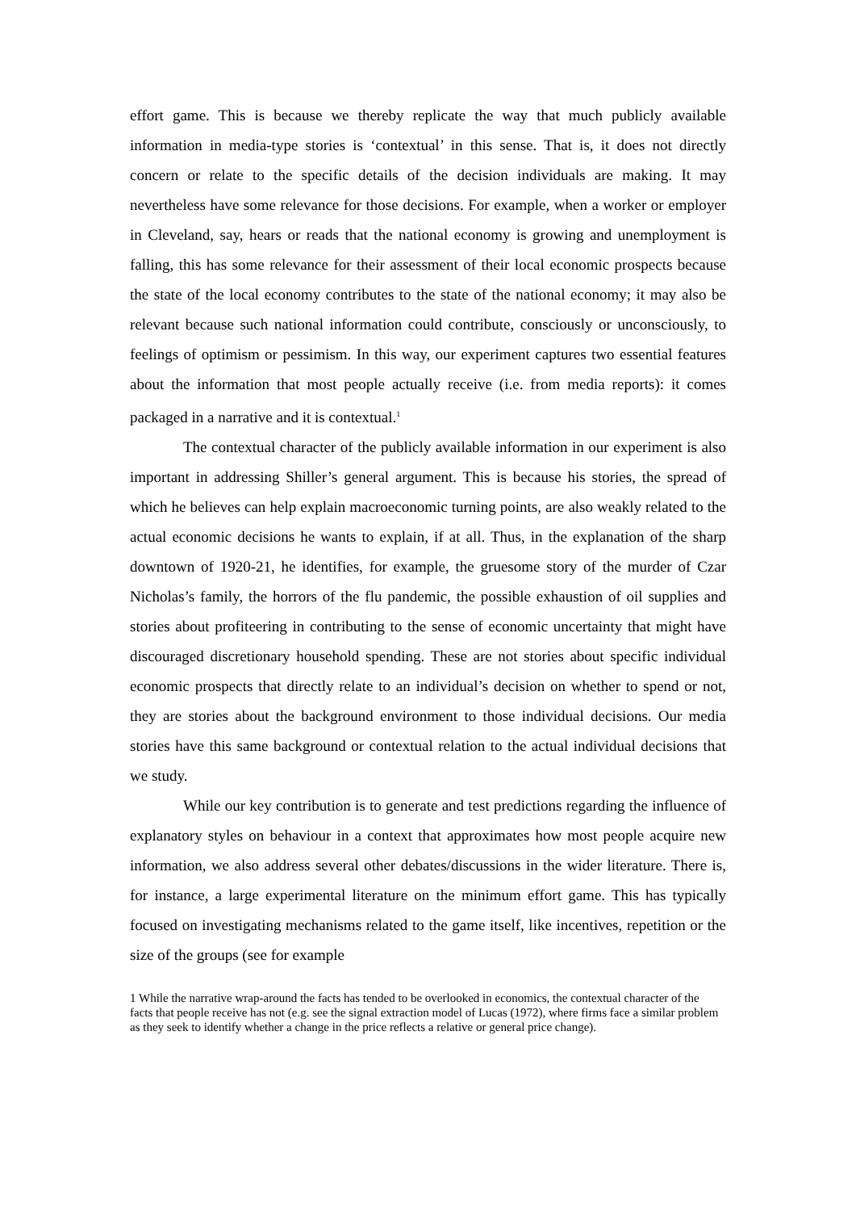effort game. This is because we thereby replicate the way that much publicly available information in media-type stories is ‘contextual’ in this sense. That is, it does not directly concern or relate to the specific details of the decision individuals are making. It may nevertheless have some relevance for those decisions. For example, when a worker or employer in Cleveland, say, hears or reads that the national economy is growing and unemployment is falling, this has some relevance for their assessment of their local economic prospects because the state of the local economy contributes to the state of the national economy; it may also be relevant because such national information could contribute, consciously or unconsciously, to feelings of optimism or pessimism. In this way, our experiment captures two essential features about the information that most people actually receive (i.e. from media reports): it comes packaged in a narrative and it is contextual.<sup>1</sup>
The contextual character of the publicly available information in our experiment is also important in addressing Shiller’s general argument. This is because his stories, the spread of which he believes can help explain macroeconomic turning points, are also weakly related to the actual economic decisions he wants to explain, if at all. Thus, in the explanation of the sharp downtown of 1920-21, he identifies, for example, the gruesome story of the murder of Czar Nicholas’s family, the horrors of the flu pandemic, the possible exhaustion of oil supplies and stories about profiteering in contributing to the sense of economic uncertainty that might have discouraged discretionary household spending. These are not stories about specific individual economic prospects that directly relate to an individual’s decision on whether to spend or not, they are stories about the background environment to those individual decisions. Our media stories have this same background or contextual relation to the actual individual decisions that we study.
While our key contribution is to generate and test predictions regarding the influence of explanatory styles on behaviour in a context that approximates how most people acquire new information, we also address several other debates/discussions in the wider literature. There is, for instance, a large experimental literature on the minimum effort game. This has typically focused on investigating mechanisms related to the game itself, like incentives, repetition or the size of the groups (see for example
1 While the narrative wrap-around the facts has tended to be overlooked in economics, the contextual character of the facts that people receive has not (e.g. see the signal extraction model of Lucas (1972), where firms face a similar problem as they seek to identify whether a change in the price reflects a relative or general price change).